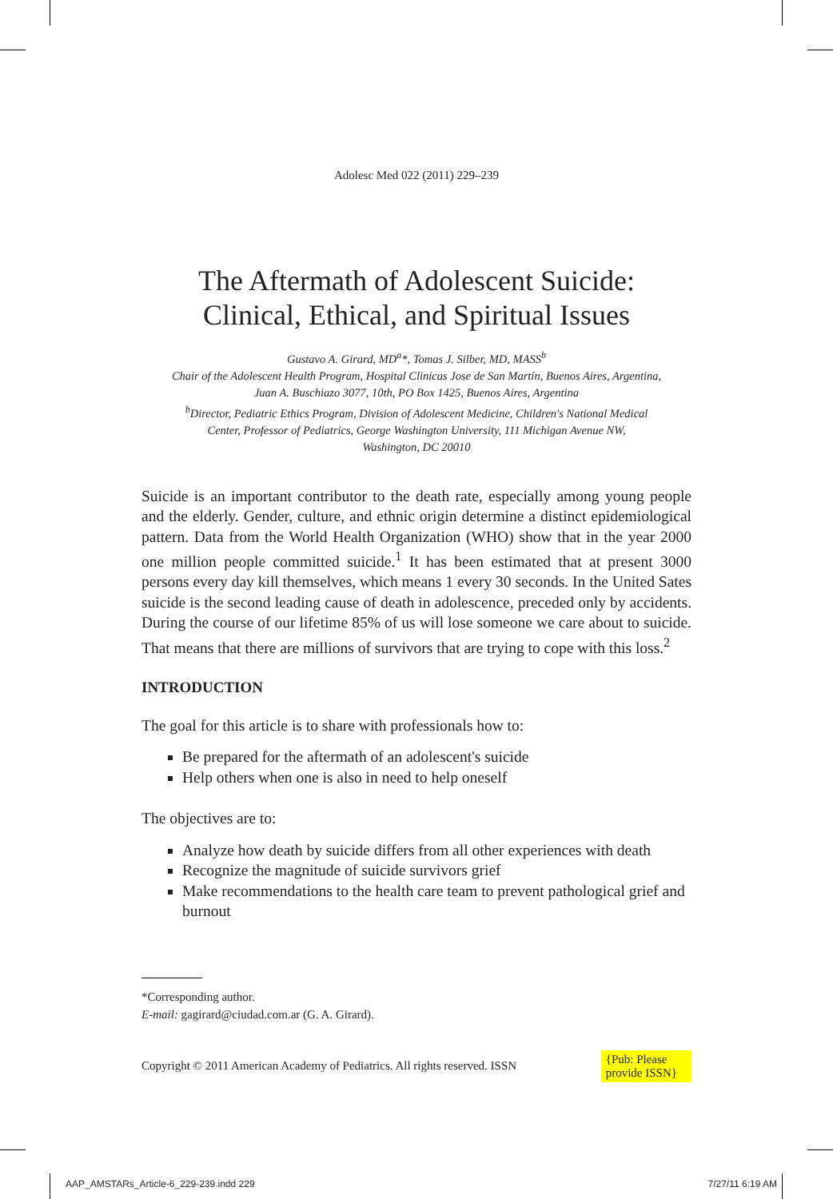Adolesc Med 022 (2011) 229–239
The Aftermath of Adolescent Suicide:
Clinical, Ethical, and Spiritual Issues
Gustavo A. Girard, MD<sup>a</sup>*, Tomas J. Silber, MD, MASS<sup>b</sup>
Chair of the Adolescent Health Program, Hospital Clinicas Jose de San Martín, Buenos Aires, Argentina,
Juan A. Buschiazo 3077, 10th, PO Box 1425, Buenos Aires, Argentina
<sup>b</sup> Director, Pediatric Ethics Program, Division of Adolescent Medicine, Children's National Medical
Center, Professor of Pediatrics, George Washington University, 111 Michigan Avenue NW,
Washington, DC 20010
Suicide is an important contributor to the death rate, especially among young people and the elderly. Gender, culture, and ethnic origin determine a distinct epidemiological pattern. Data from the World Health Organization (WHO) show that in the year 2000 one million people committed suicide.<sup>1</sup> It has been estimated that at present 3000 persons every day kill themselves, which means 1 every 30 seconds. In the United Sates suicide is the second leading cause of death in adolescence, preceded only by accidents. During the course of our lifetime 85% of us will lose someone we care about to suicide. That means that there are millions of survivors that are trying to cope with this loss.<sup>2</sup>
INTRODUCTION
The goal for this article is to share with professionals how to:
Be prepared for the aftermath of an adolescent's suicide
Help others when one is also in need to help oneself
The objectives are to:
Analyze how death by suicide differs from all other experiences with death
Recognize the magnitude of suicide survivors grief
Make recommendations to the health care team to prevent pathological grief and burnout
*Corresponding author.
E-mail: gagirard@ciudad.com.ar (G. A. Girard).
Copyright © 2011 American Academy of Pediatrics. All rights reserved. ISSN {Pub: Please
provide ISSN}
AAP_AMSTARs_Article-6_229-239.indd 229 7/27/11 6:19 AM